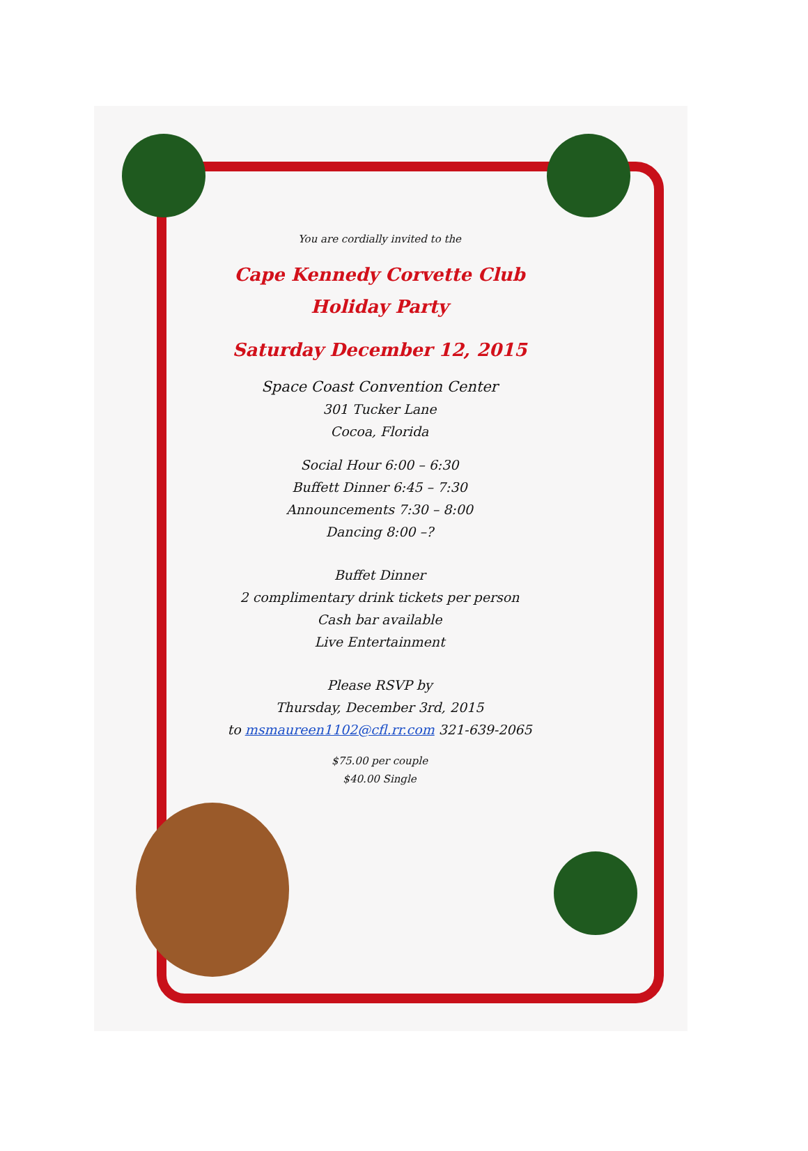You are cordially invited to the
Cape Kennedy Corvette Club
Holiday Party
Saturday December 12, 2015
Space Coast Convention Center
301 Tucker Lane
Cocoa, Florida
Social Hour 6:00 – 6:30
Buffett Dinner 6:45 – 7:30
Announcements 7:30 – 8:00
Dancing 8:00 –?
Buffet Dinner
2 complimentary drink tickets per person
Cash bar available
Live Entertainment
Please RSVP by
Thursday, December 3rd, 2015
to msmaureen1102@cfl.rr.com 321-639-2065
$75.00 per couple
$40.00 Single